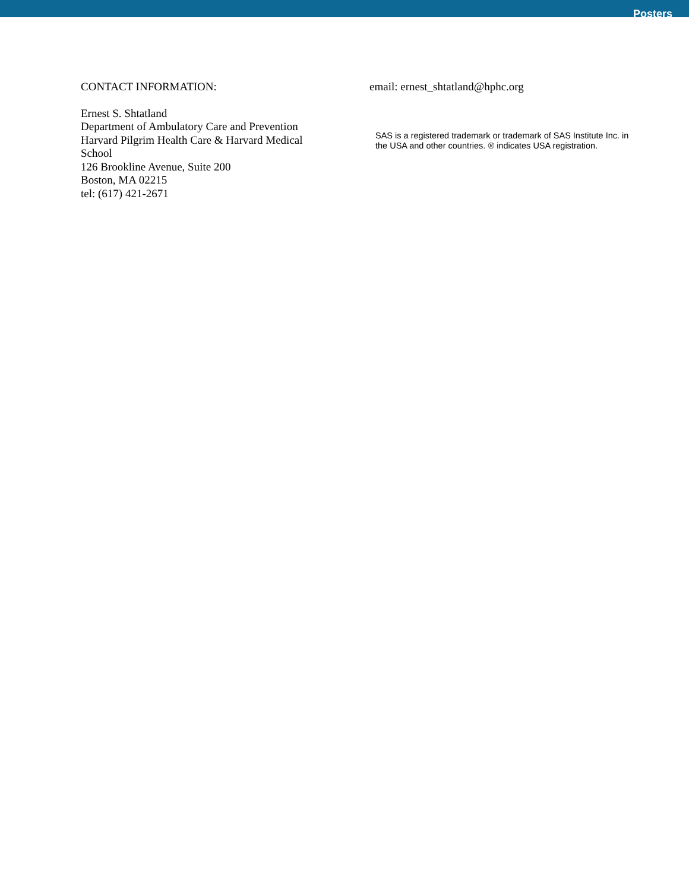Posters
CONTACT INFORMATION:
Ernest S. Shtatland
Department of Ambulatory Care and Prevention
Harvard Pilgrim Health Care & Harvard Medical School
126 Brookline Avenue, Suite 200
Boston, MA 02215
tel: (617) 421-2671
email: ernest_shtatland@hphc.org
SAS is a registered trademark or trademark of SAS Institute Inc. in the USA and other countries. ® indicates USA registration.